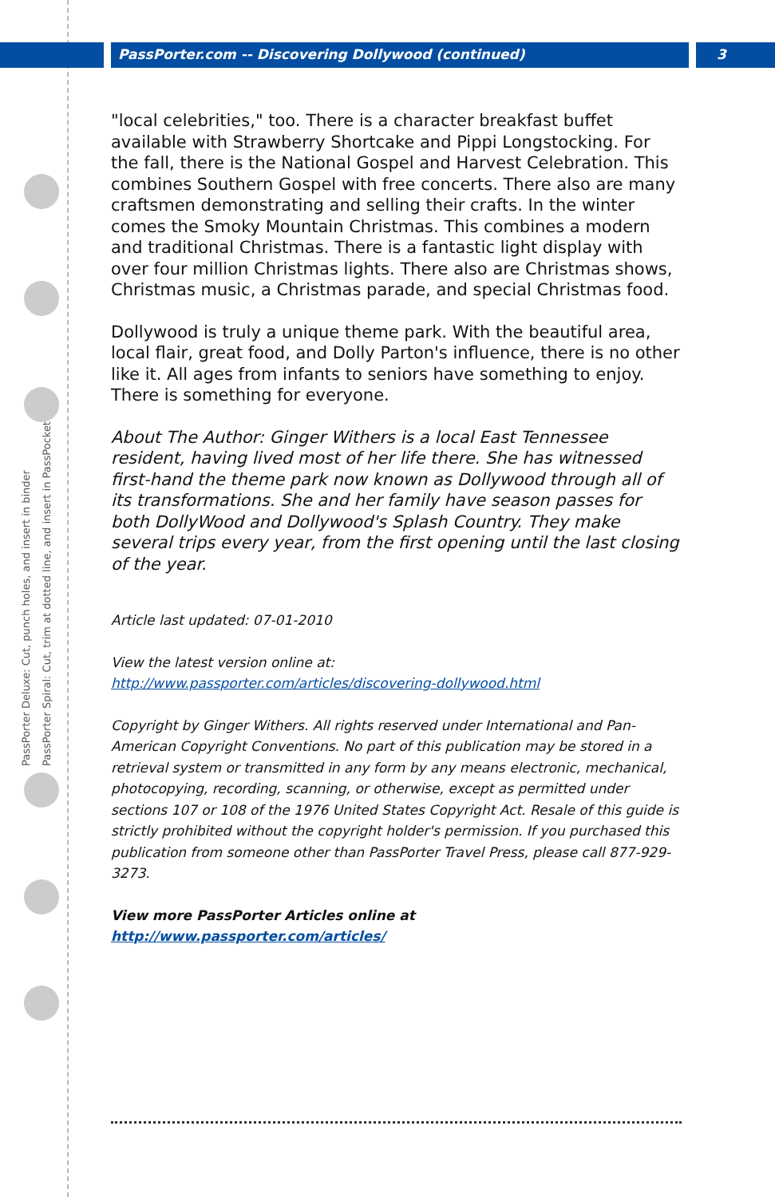PassPorter.com -- Discovering Dollywood (continued)
3
PassPorter Deluxe: Cut, punch holes, and insert in binder
PassPorter Spiral: Cut, trim at dotted line, and insert in PassPocket
"local celebrities," too. There is a character breakfast buffet available with Strawberry Shortcake and Pippi Longstocking. For the fall, there is the National Gospel and Harvest Celebration. This combines Southern Gospel with free concerts. There also are many craftsmen demonstrating and selling their crafts. In the winter comes the Smoky Mountain Christmas. This combines a modern and traditional Christmas. There is a fantastic light display with over four million Christmas lights. There also are Christmas shows, Christmas music, a Christmas parade, and special Christmas food.
Dollywood is truly a unique theme park. With the beautiful area, local flair, great food, and Dolly Parton's influence, there is no other like it. All ages from infants to seniors have something to enjoy. There is something for everyone.
About The Author: Ginger Withers is a local East Tennessee resident, having lived most of her life there. She has witnessed first-hand the theme park now known as Dollywood through all of its transformations. She and her family have season passes for both DollyWood and Dollywood's Splash Country. They make several trips every year, from the first opening until the last closing of the year.
Article last updated: 07-01-2010
View the latest version online at:
http://www.passporter.com/articles/discovering-dollywood.html
Copyright by Ginger Withers. All rights reserved under International and Pan-American Copyright Conventions. No part of this publication may be stored in a retrieval system or transmitted in any form by any means electronic, mechanical, photocopying, recording, scanning, or otherwise, except as permitted under sections 107 or 108 of the 1976 United States Copyright Act. Resale of this guide is strictly prohibited without the copyright holder's permission. If you purchased this publication from someone other than PassPorter Travel Press, please call 877-929-3273.
View more PassPorter Articles online at http://www.passporter.com/articles/